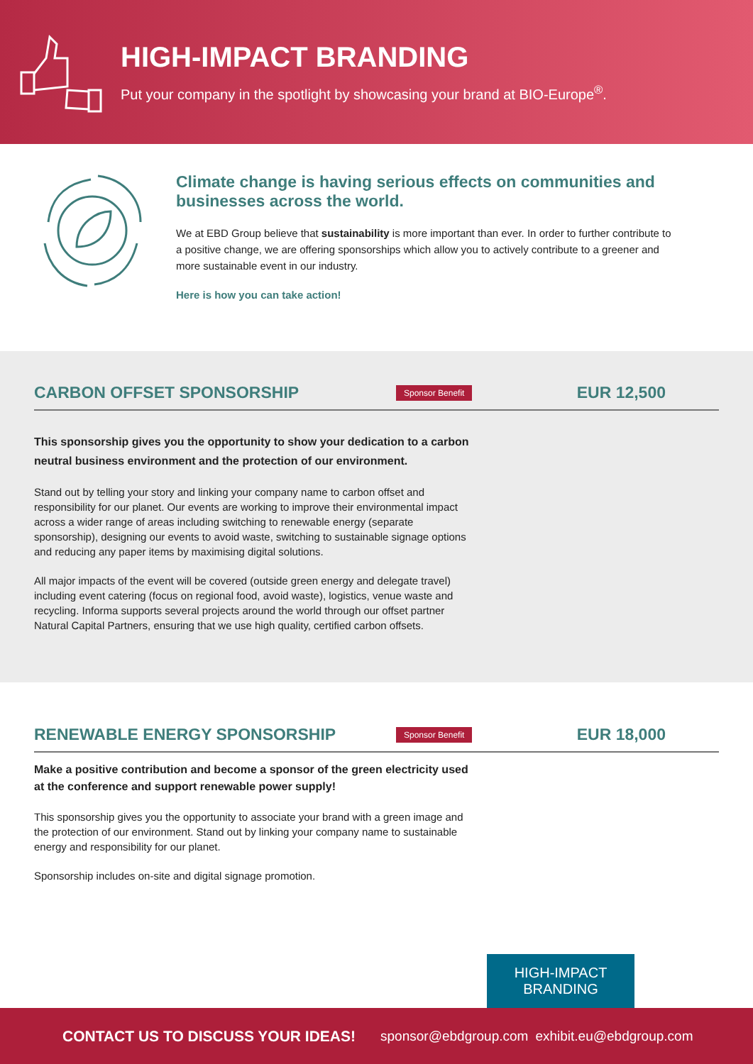HIGH-IMPACT BRANDING
Put your company in the spotlight by showcasing your brand at BIO-Europe<sup>®</sup>.
Climate change is having serious effects on communities and businesses across the world.
We at EBD Group believe that sustainability is more important than ever. In order to further contribute to a positive change, we are offering sponsorships which allow you to actively contribute to a greener and more sustainable event in our industry.
Here is how you can take action!
CARBON OFFSET SPONSORSHIP
Sponsor Benefit EUR 12,500
This sponsorship gives you the opportunity to show your dedication to a carbon neutral business environment and the protection of our environment.
Stand out by telling your story and linking your company name to carbon offset and responsibility for our planet. Our events are working to improve their environmental impact across a wider range of areas including switching to renewable energy (separate sponsorship), designing our events to avoid waste, switching to sustainable signage options and reducing any paper items by maximising digital solutions.
All major impacts of the event will be covered (outside green energy and delegate travel) including event catering (focus on regional food, avoid waste), logistics, venue waste and recycling. Informa supports several projects around the world through our offset partner Natural Capital Partners, ensuring that we use high quality, certified carbon offsets.
RENEWABLE ENERGY SPONSORSHIP
Sponsor Benefit EUR 18,000
Make a positive contribution and become a sponsor of the green electricity used at the conference and support renewable power supply!
This sponsorship gives you the opportunity to associate your brand with a green image and the protection of our environment. Stand out by linking your company name to sustainable energy and responsibility for our planet.
Sponsorship includes on-site and digital signage promotion.
HIGH-IMPACT
BRANDING
CONTACT US TO DISCUSS YOUR IDEAS! sponsor@ebdgroup.com exhibit.eu@ebdgroup.com